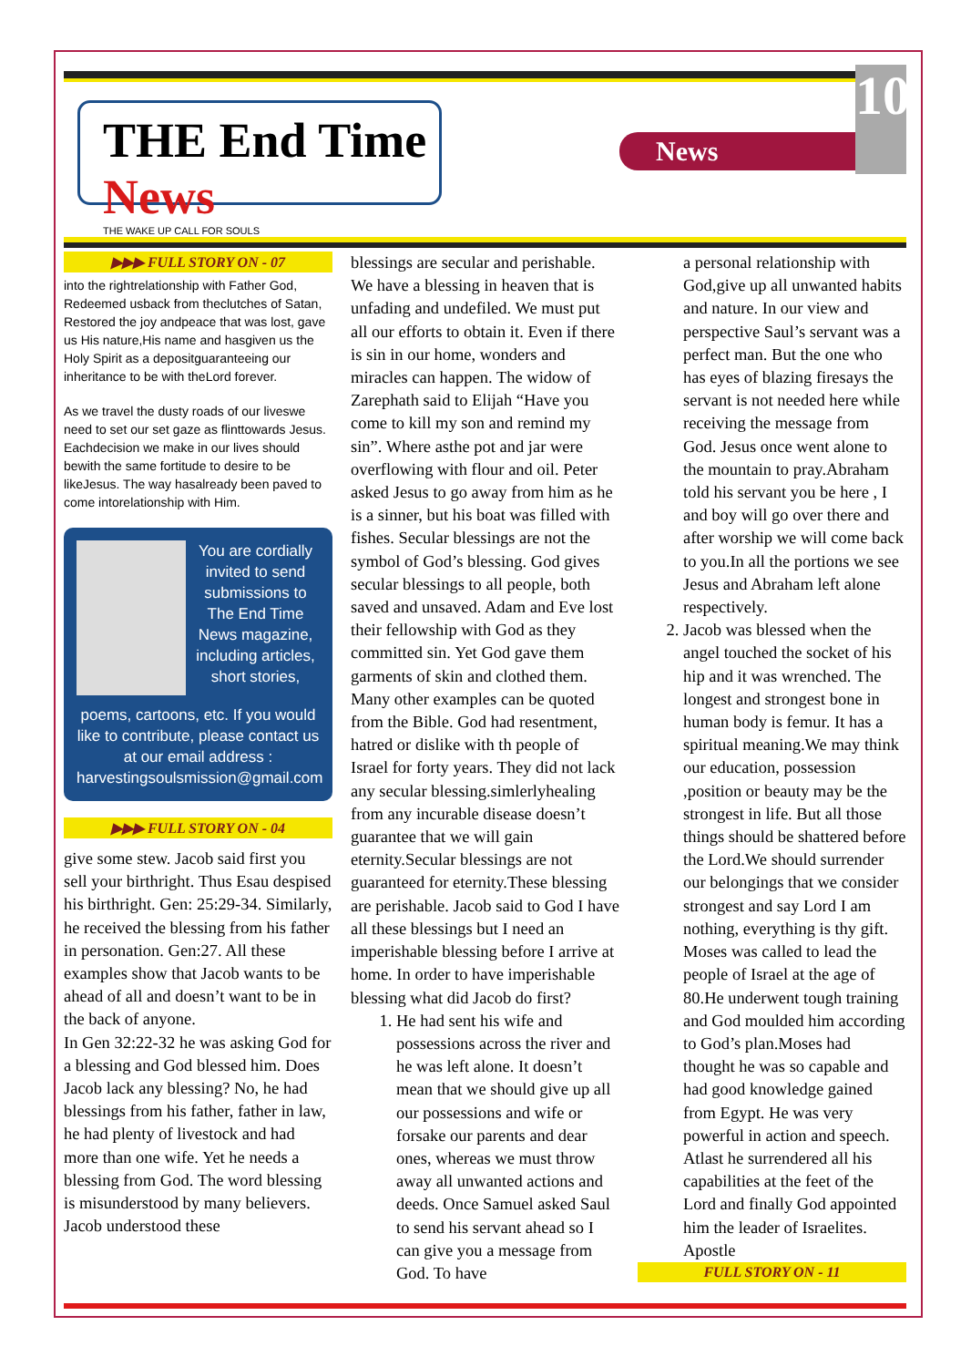THE End Time News
THE WAKE UP CALL FOR SOULS
News
10
▶▶▶ FULL STORY ON - 07
into the rightrelationship with Father God, Redeemed usback from theclutches of Satan, Restored the joy andpeace that was lost, gave us His nature,His name and hasgiven us the Holy Spirit as a depositguaranteeing our inheritance to be with theLord forever.
As we travel the dusty roads of our liveswe need to set our set gaze as flinttowards Jesus. Eachdecision we make in our lives should bewith the same fortitude to desire to be likeJesus. The way hasalready been paved to come intorelationship with Him.
You are cordially invited to send submissions to The End Time News magazine, including articles, short stories,
poems, cartoons, etc. If you would like to contribute, please contact us at our email address :
harvestingsoulsmission@gmail.com
▶▶▶ FULL STORY ON - 04
give some stew. Jacob said first you sell your birthright. Thus Esau despised his birthright. Gen: 25:29-34. Similarly, he received the blessing from his father in personation. Gen:27. All these examples show that Jacob wants to be ahead of all and doesn’t want to be in the back of anyone.
In Gen 32:22-32 he was asking God for a blessing and God blessed him. Does Jacob lack any blessing? No, he had blessings from his father, father in law, he had plenty of livestock and had more than one wife. Yet he needs a blessing from God. The word blessing is misunderstood by many believers. Jacob understood these
blessings are secular and perishable. We have a blessing in heaven that is unfading and undefiled. We must put all our efforts to obtain it. Even if there is sin in our home, wonders and miracles can happen. The widow of Zarephath said to Elijah “Have you come to kill my son and remind my sin”. Where asthe pot and jar were overflowing with flour and oil. Peter asked Jesus to go away from him as he is a sinner, but his boat was filled with fishes. Secular blessings are not the symbol of God’s blessing. God gives secular blessings to all people, both saved and unsaved. Adam and Eve lost their fellowship with God as they committed sin. Yet God gave them garments of skin and clothed them. Many other examples can be quoted from the Bible. God had resentment, hatred or dislike with th people of Israel for forty years. They did not lack any secular blessing.simlerlyhealing from any incurable disease doesn’t guarantee that we will gain eternity.Secular blessings are not guaranteed for eternity.These blessing are perishable. Jacob said to God I have all these blessings but I need an imperishable blessing before I arrive at home. In order to have imperishable blessing what did Jacob do first?
1. He had sent his wife and possessions across the river and he was left alone. It doesn’t mean that we should give up all our possessions and wife or forsake our parents and dear ones, whereas we must throw away all unwanted actions and deeds. Once Samuel asked Saul to send his servant ahead so I can give you a message from God. To have
a personal relationship with God,give up all unwanted habits and nature. In our view and perspective Saul’s servant was a perfect man. But the one who has eyes of blazing firesays the servant is not needed here while receiving the message from God. Jesus once went alone to the mountain to pray.Abraham told his servant you be here , I and boy will go over there and after worship we will come back to you.In all the portions we see Jesus and Abraham left alone respectively.
2. Jacob was blessed when the angel touched the socket of his hip and it was wrenched. The longest and strongest bone in human body is femur. It has a spiritual meaning.We may think our education, possession ,position or beauty may be the strongest in life. But all those things should be shattered before the Lord.We should surrender our belongings that we consider strongest and say Lord I am nothing, everything is thy gift. Moses was called to lead the people of Israel at the age of 80.He underwent tough training and God moulded him according to God’s plan.Moses had thought he was so capable and had good knowledge gained from Egypt. He was very powerful in action and speech. Atlast he surrendered all his capabilities at the feet of the Lord and finally God appointed him the leader of Israelites. Apostle
FULL STORY ON - 11